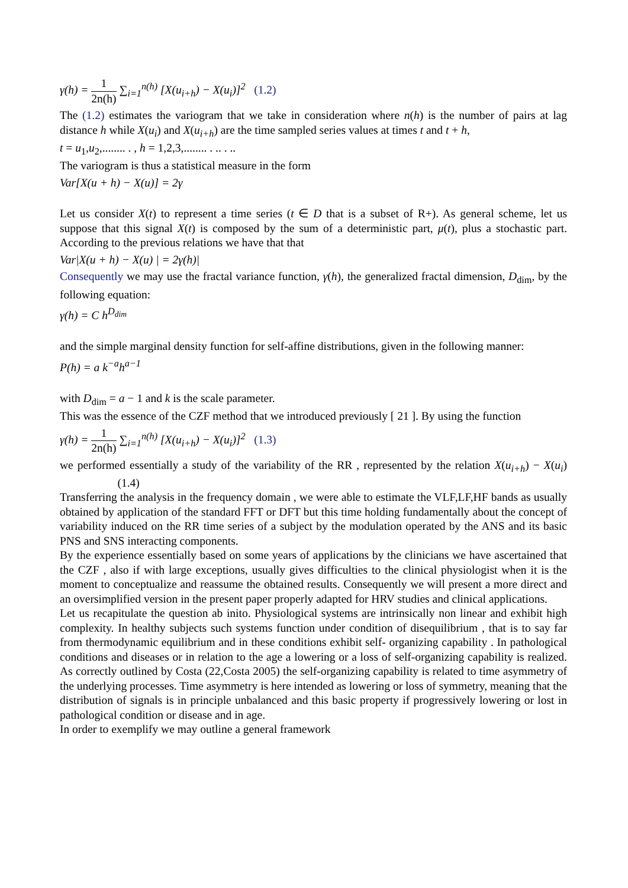γ(h) = 1 2n(h) ∑<sub>i=1</sub><sup>n(h)</sup> [X(u<sub>i+h</sub>) − X(u<sub>i</sub>)]<sup>2</sup> (1.2)
The (1.2) estimates the variogram that we take in consideration where n(h) is the number of pairs at lag distance h while X(u<sub>i</sub>) and X(u<sub>i+h</sub>) are the time sampled series values at times t and t + h,
t = u<sub>1</sub>,u<sub>2</sub>,........ . , h = 1,2,3,........ . .. . ..
The variogram is thus a statistical measure in the form
Var[X(u + h) − X(u)] = 2γ
Let us consider X(t) to represent a time series (t ∈ D that is a subset of R+). As general scheme, let us suppose that this signal X(t) is composed by the sum of a deterministic part, μ(t), plus a stochastic part. According to the previous relations we have that that
Var|X(u + h) − X(u) | = 2γ(h)|
Consequently we may use the fractal variance function, γ(h), the generalized fractal dimension, D<sub>dim</sub>, by the following equation:
γ(h) = C h<sup>D<sub>dim</sub></sup>
and the simple marginal density function for self-affine distributions, given in the following manner:
P(h) = a k<sup>−a</sup>h<sup>a−1</sup>
with D<sub>dim</sub> = a − 1 and k is the scale parameter.
This was the essence of the CZF method that we introduced previously [ 21 ]. By using the function
γ(h) = 1 2n(h) ∑<sub>i=1</sub><sup>n(h)</sup> [X(u<sub>i+h</sub>) − X(u<sub>i</sub>)]<sup>2</sup> (1.3)
we performed essentially a study of the variability of the RR , represented by the relation X(u<sub>i+h</sub>) − X(u<sub>i</sub>) (1.4)
Transferring the analysis in the frequency domain , we were able to estimate the VLF,LF,HF bands as usually obtained by application of the standard FFT or DFT but this time holding fundamentally about the concept of variability induced on the RR time series of a subject by the modulation operated by the ANS and its basic PNS and SNS interacting components.
By the experience essentially based on some years of applications by the clinicians we have ascertained that the CZF , also if with large exceptions, usually gives difficulties to the clinical physiologist when it is the moment to conceptualize and reassume the obtained results. Consequently we will present a more direct and an oversimplified version in the present paper properly adapted for HRV studies and clinical applications.
Let us recapitulate the question ab inito. Physiological systems are intrinsically non linear and exhibit high complexity. In healthy subjects such systems function under condition of disequilibrium , that is to say far from thermodynamic equilibrium and in these conditions exhibit self- organizing capability . In pathological conditions and diseases or in relation to the age a lowering or a loss of self-organizing capability is realized. As correctly outlined by Costa (22,Costa 2005) the self-organizing capability is related to time asymmetry of the underlying processes. Time asymmetry is here intended as lowering or loss of symmetry, meaning that the distribution of signals is in principle unbalanced and this basic property if progressively lowering or lost in pathological condition or disease and in age.
In order to exemplify we may outline a general framework